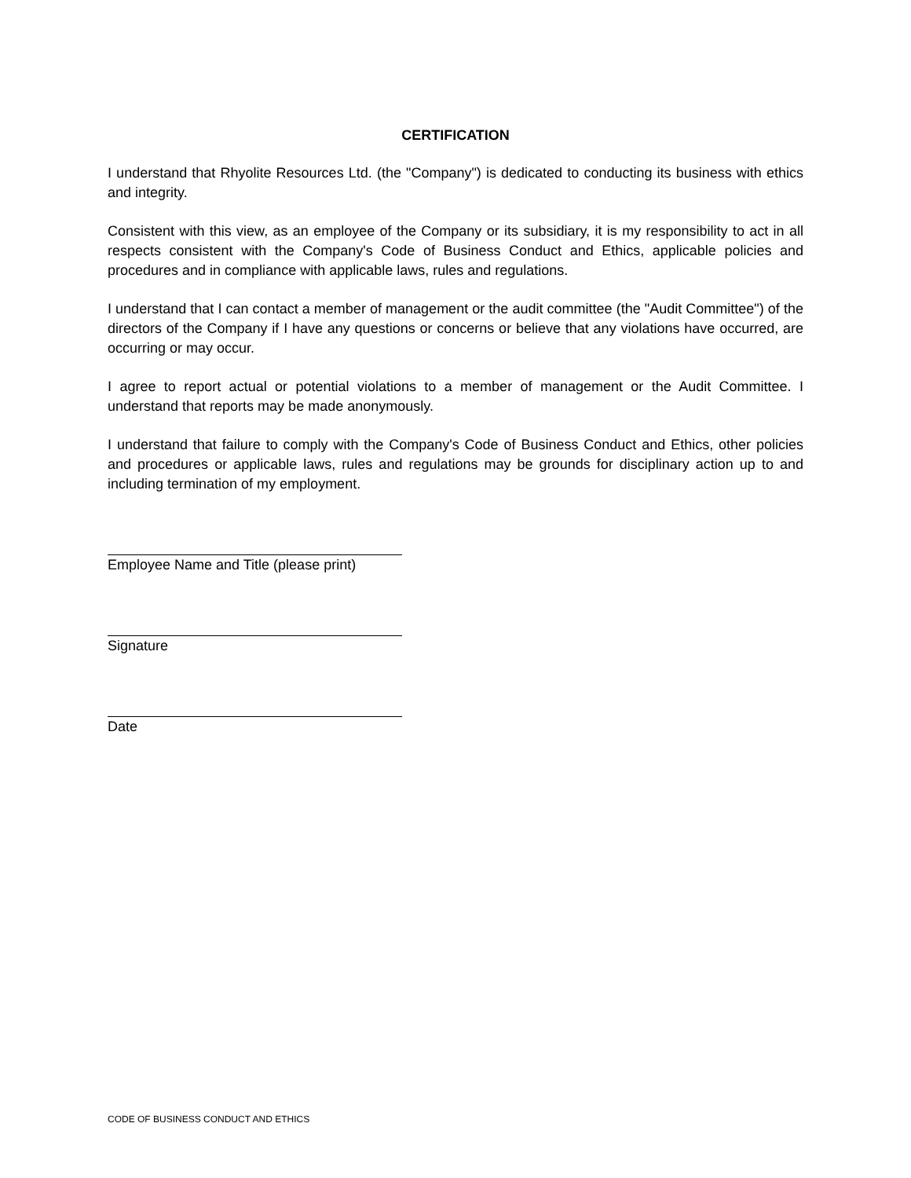CERTIFICATION
I understand that Rhyolite Resources Ltd. (the "Company") is dedicated to conducting its business with ethics and integrity.
Consistent with this view, as an employee of the Company or its subsidiary, it is my responsibility to act in all respects consistent with the Company's Code of Business Conduct and Ethics, applicable policies and procedures and in compliance with applicable laws, rules and regulations.
I understand that I can contact a member of management or the audit committee (the "Audit Committee") of the directors of the Company if I have any questions or concerns or believe that any violations have occurred, are occurring or may occur.
I agree to report actual or potential violations to a member of management or the Audit Committee. I understand that reports may be made anonymously.
I understand that failure to comply with the Company's Code of Business Conduct and Ethics, other policies and procedures or applicable laws, rules and regulations may be grounds for disciplinary action up to and including termination of my employment.
Employee Name and Title (please print)
Signature
Date
CODE OF BUSINESS CONDUCT AND ETHICS